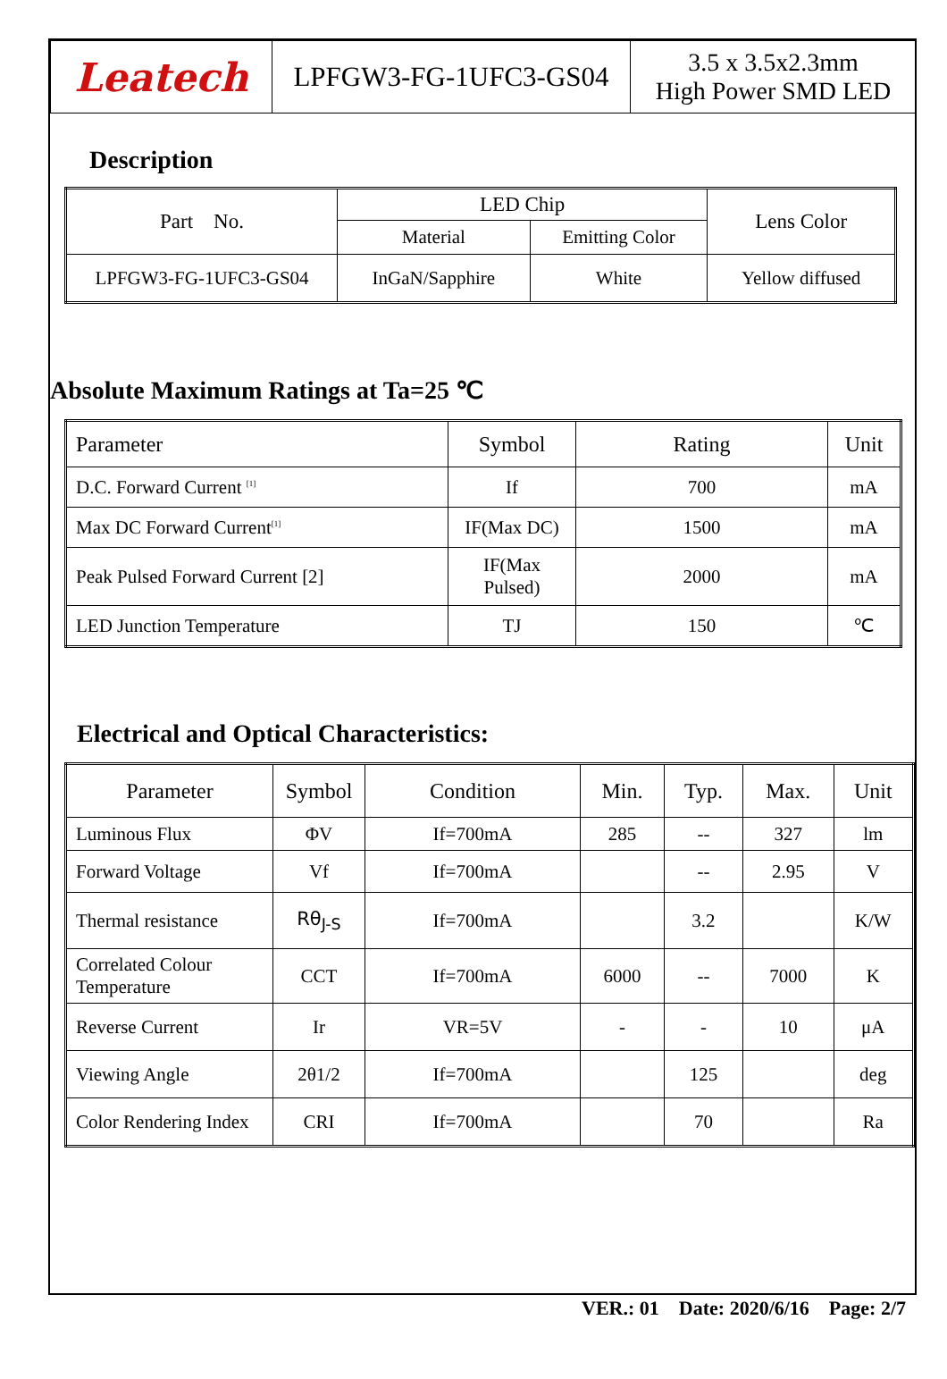| Leatech | LPFGW3-FG-1UFC3-GS04 | 3.5 x 3.5x2.3mm High Power SMD LED |
Description
| Part No. | LED Chip | | Lens Color |
| | Material | Emitting Color | |
| LPFGW3-FG-1UFC3-GS04 | InGaN/Sapphire | White | Yellow diffused |
Absolute Maximum Ratings at Ta=25 ℃
| Parameter | Symbol | Rating | Unit |
| D.C. Forward Current <sup>[1]</sup> | If | 700 | mA |
| Max DC Forward Current<sup>[1]</sup> | IF(Max DC) | 1500 | mA |
| Peak Pulsed Forward Current [2] | IF(Max Pulsed) | 2000 | mA |
| LED Junction Temperature | TJ | 150 | ℃ |
Electrical and Optical Characteristics:
| Parameter | Symbol | Condition | Min. | Typ. | Max. | Unit |
| Luminous Flux | ΦV | If=700mA | 285 | -- | 327 | lm |
| Forward Voltage | Vf | If=700mA | | -- | 2.95 | V |
| Thermal resistance | Rθ<sub>J-S</sub> | If=700mA | | 3.2 | | K/W |
| Correlated Colour Temperature | CCT | If=700mA | 6000 | -- | 7000 | K |
| Reverse Current | Ir | VR=5V | - | - | 10 | μA |
| Viewing Angle | 2θ1/2 | If=700mA | | 125 | | deg |
| Color Rendering Index | CRI | If=700mA | | 70 | | Ra |
VER.: 01 Date: 2020/6/16 Page: 2/7